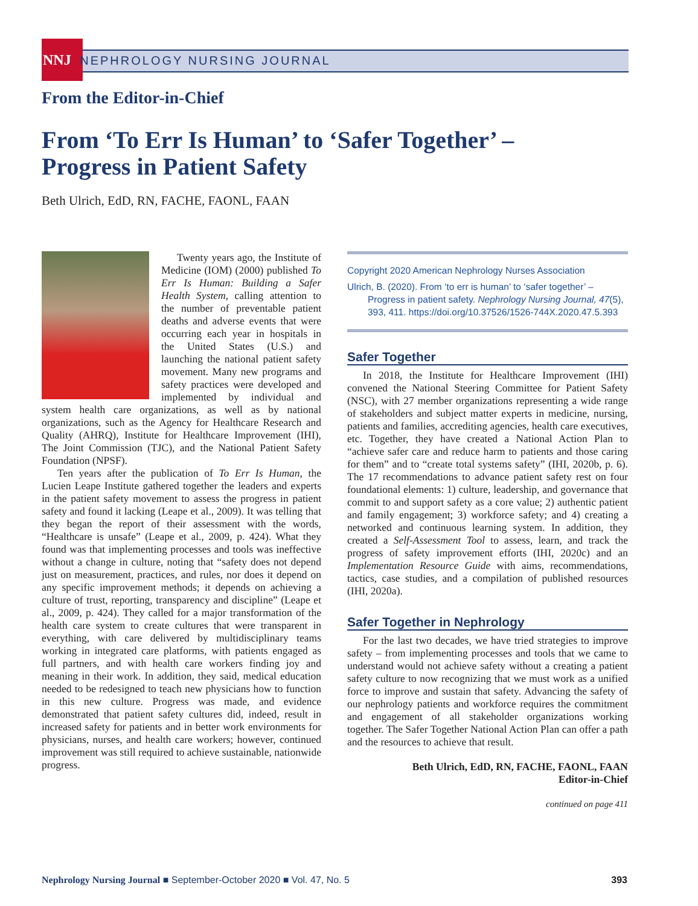NNJ NEPHROLOGY NURSING JOURNAL
From the Editor-in-Chief
From ‘To Err Is Human’ to ‘Safer Together’ –
Progress in Patient Safety
Beth Ulrich, EdD, RN, FACHE, FAONL, FAAN
Twenty years ago, the Institute of Medicine (IOM) (2000) published To Err Is Human: Building a Safer Health System, calling attention to the number of preventable patient deaths and adverse events that were occurring each year in hospitals in the United States (U.S.) and launching the national patient safety movement. Many new programs and safety practices were developed and implemented by individual and system health care organizations, as well as by national organizations, such as the Agency for Healthcare Research and Quality (AHRQ), Institute for Healthcare Improvement (IHI), The Joint Commission (TJC), and the National Patient Safety Foundation (NPSF).
Ten years after the publication of To Err Is Human, the Lucien Leape Institute gathered together the leaders and experts in the patient safety movement to assess the progress in patient safety and found it lacking (Leape et al., 2009). It was telling that they began the report of their assessment with the words, “Healthcare is unsafe” (Leape et al., 2009, p. 424). What they found was that implementing processes and tools was ineffective without a change in culture, noting that “safety does not depend just on measurement, practices, and rules, nor does it depend on any specific improvement methods; it depends on achieving a culture of trust, reporting, transparency and discipline” (Leape et al., 2009, p. 424). They called for a major transformation of the health care system to create cultures that were transparent in everything, with care delivered by multidisciplinary teams working in integrated care platforms, with patients engaged as full partners, and with health care workers finding joy and meaning in their work. In addition, they said, medical education needed to be redesigned to teach new physicians how to function in this new culture. Progress was made, and evidence demonstrated that patient safety cultures did, indeed, result in increased safety for patients and in better work environments for physicians, nurses, and health care workers; however, continued improvement was still required to achieve sustainable, nationwide progress.
Copyright 2020 American Nephrology Nurses Association
Ulrich, B. (2020). From ‘to err is human’ to ‘safer together’ – Progress in patient safety. Nephrology Nursing Journal, 47(5), 393, 411. https://doi.org/10.37526/1526-744X.2020.47.5.393
Safer Together
In 2018, the Institute for Healthcare Improvement (IHI) convened the National Steering Committee for Patient Safety (NSC), with 27 member organizations representing a wide range of stakeholders and subject matter experts in medicine, nursing, patients and families, accrediting agencies, health care executives, etc. Together, they have created a National Action Plan to “achieve safer care and reduce harm to patients and those caring for them” and to “create total systems safety” (IHI, 2020b, p. 6). The 17 recommendations to advance patient safety rest on four foundational elements: 1) culture, leadership, and governance that commit to and support safety as a core value; 2) authentic patient and family engagement; 3) workforce safety; and 4) creating a networked and continuous learning system. In addition, they created a Self-Assessment Tool to assess, learn, and track the progress of safety improvement efforts (IHI, 2020c) and an Implementation Resource Guide with aims, recommendations, tactics, case studies, and a compilation of published resources (IHI, 2020a).
Safer Together in Nephrology
For the last two decades, we have tried strategies to improve safety – from implementing processes and tools that we came to understand would not achieve safety without a creating a patient safety culture to now recognizing that we must work as a unified force to improve and sustain that safety. Advancing the safety of our nephrology patients and workforce requires the commitment and engagement of all stakeholder organizations working together. The Safer Together National Action Plan can offer a path and the resources to achieve that result.
Beth Ulrich, EdD, RN, FACHE, FAONL, FAAN
Editor-in-Chief
continued on page 411
Nephrology Nursing Journal ■ September-October 2020 ■ Vol. 47, No. 5 393